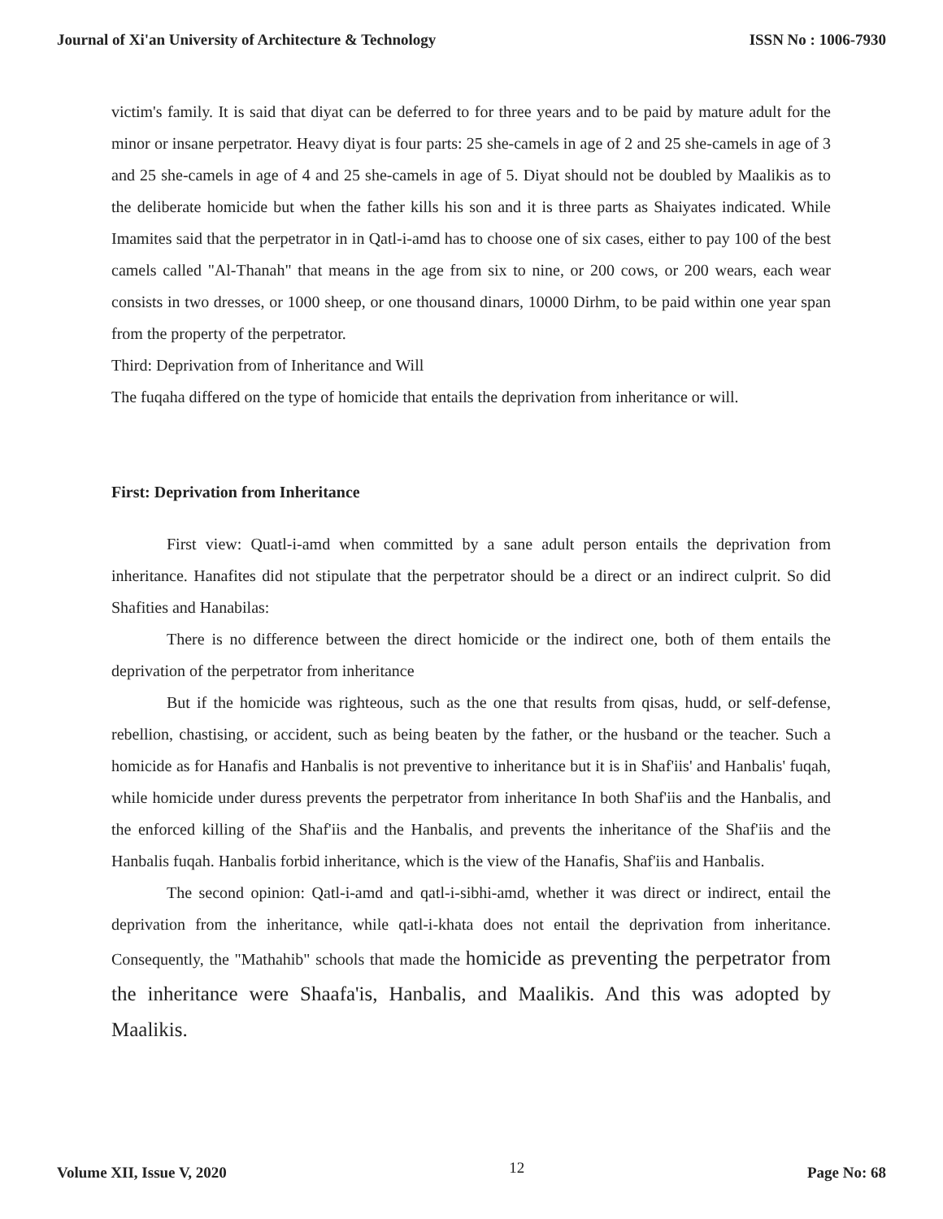Journal of Xi'an University of Architecture & Technology ISSN No : 1006-7930
victim's family. It is said that diyat can be deferred to for three years and to be paid by mature adult for the minor or insane perpetrator. Heavy diyat is four parts: 25 she-camels in age of 2 and 25 she-camels in age of 3 and 25 she-camels in age of 4 and 25 she-camels in age of 5. Diyat should not be doubled by Maalikis as to the deliberate homicide but when the father kills his son and it is three parts as Shaiyates indicated. While Imamites said that the perpetrator in in Qatl-i-amd has to choose one of six cases, either to pay 100 of the best camels called "Al-Thanah" that means in the age from six to nine, or 200 cows, or 200 wears, each wear consists in two dresses, or 1000 sheep, or one thousand dinars, 10000 Dirhm, to be paid within one year span from the property of the perpetrator.
Third: Deprivation from of Inheritance and Will
The fuqaha differed on the type of homicide that entails the deprivation from inheritance or will.
First: Deprivation from Inheritance
First view: Quatl-i-amd when committed by a sane adult person entails the deprivation from inheritance. Hanafites did not stipulate that the perpetrator should be a direct or an indirect culprit. So did Shafities and Hanabilas:
There is no difference between the direct homicide or the indirect one, both of them entails the deprivation of the perpetrator from inheritance
But if the homicide was righteous, such as the one that results from qisas, hudd, or self-defense, rebellion, chastising, or accident, such as being beaten by the father, or the husband or the teacher. Such a homicide as for Hanafis and Hanbalis is not preventive to inheritance but it is in Shaf'iis' and Hanbalis' fuqah, while homicide under duress prevents the perpetrator from inheritance In both Shaf'iis and the Hanbalis, and the enforced killing of the Shaf'iis and the Hanbalis, and prevents the inheritance of the Shaf'iis and the Hanbalis fuqah. Hanbalis forbid inheritance, which is the view of the Hanafis, Shaf'iis and Hanbalis.
The second opinion: Qatl-i-amd and qatl-i-sibhi-amd, whether it was direct or indirect, entail the deprivation from the inheritance, while qatl-i-khata does not entail the deprivation from inheritance. Consequently, the "Mathahib" schools that made the homicide as preventing the perpetrator from the inheritance were Shaafa'is, Hanbalis, and Maalikis. And this was adopted by Maalikis.
Volume XII, Issue V, 2020 12 Page No: 68